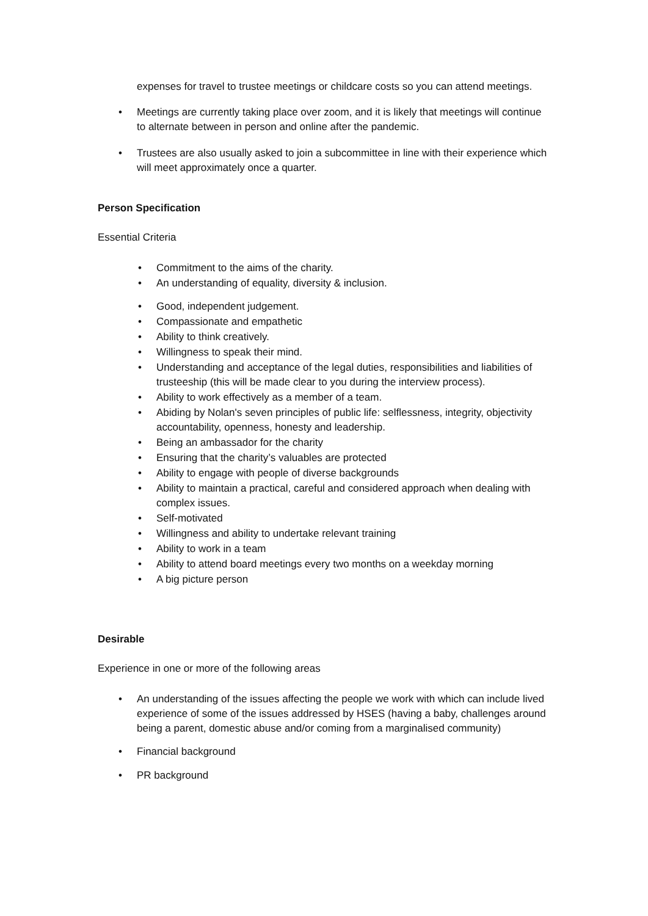expenses for travel to trustee meetings or childcare costs so you can attend meetings.
• Meetings are currently taking place over zoom, and it is likely that meetings will continue to alternate between in person and online after the pandemic.
• Trustees are also usually asked to join a subcommittee in line with their experience which will meet approximately once a quarter.
Person Specification
Essential Criteria
• Commitment to the aims of the charity.
• An understanding of equality, diversity & inclusion.
• Good, independent judgement.
• Compassionate and empathetic
• Ability to think creatively.
• Willingness to speak their mind.
• Understanding and acceptance of the legal duties, responsibilities and liabilities of trusteeship (this will be made clear to you during the interview process).
• Ability to work effectively as a member of a team.
• Abiding by Nolan's seven principles of public life: selflessness, integrity, objectivity accountability, openness, honesty and leadership.
• Being an ambassador for the charity
• Ensuring that the charity’s valuables are protected
• Ability to engage with people of diverse backgrounds
• Ability to maintain a practical, careful and considered approach when dealing with complex issues.
• Self-motivated
• Willingness and ability to undertake relevant training
• Ability to work in a team
• Ability to attend board meetings every two months on a weekday morning
• A big picture person
Desirable
Experience in one or more of the following areas
• An understanding of the issues affecting the people we work with which can include lived experience of some of the issues addressed by HSES (having a baby, challenges around being a parent, domestic abuse and/or coming from a marginalised community)
• Financial background
• PR background